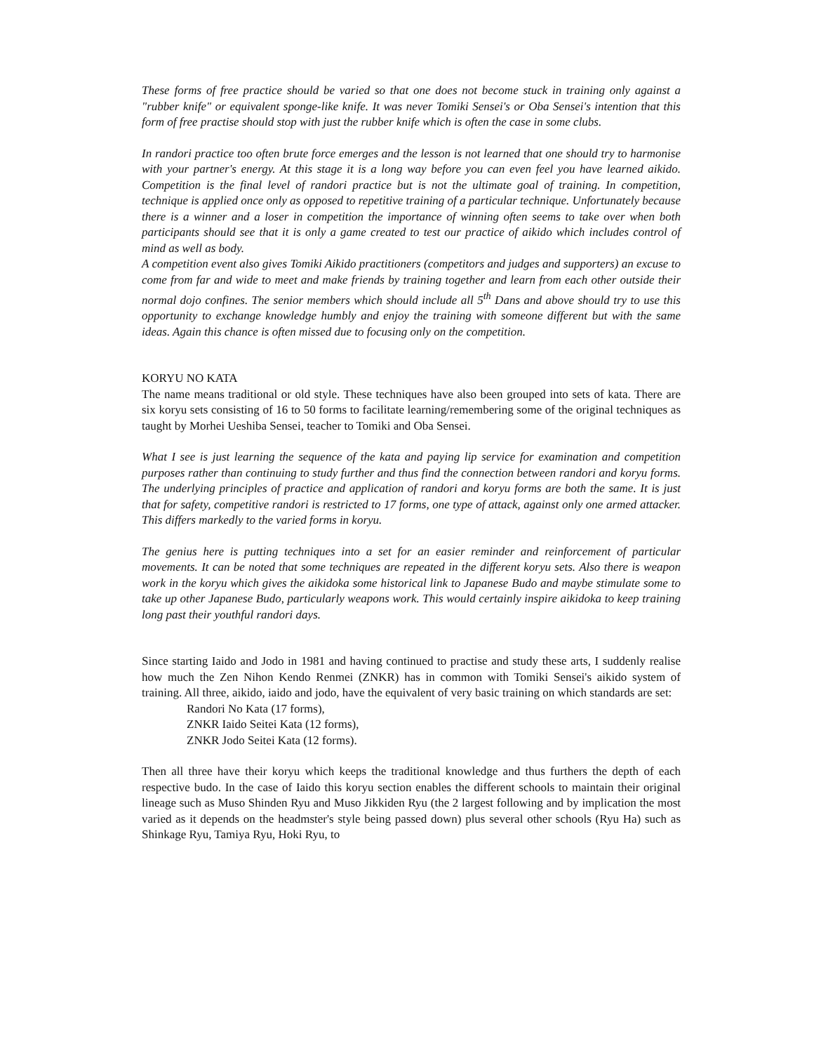These forms of free practice should be varied so that one does not become stuck in training only against a "rubber knife" or equivalent sponge-like knife. It was never Tomiki Sensei's or Oba Sensei's intention that this form of free practise should stop with just the rubber knife which is often the case in some clubs.
In randori practice too often brute force emerges and the lesson is not learned that one should try to harmonise with your partner's energy. At this stage it is a long way before you can even feel you have learned aikido. Competition is the final level of randori practice but is not the ultimate goal of training. In competition, technique is applied once only as opposed to repetitive training of a particular technique. Unfortunately because there is a winner and a loser in competition the importance of winning often seems to take over when both participants should see that it is only a game created to test our practice of aikido which includes control of mind as well as body.
A competition event also gives Tomiki Aikido practitioners (competitors and judges and supporters) an excuse to come from far and wide to meet and make friends by training together and learn from each other outside their normal dojo confines. The senior members which should include all 5<sup>th</sup> Dans and above should try to use this opportunity to exchange knowledge humbly and enjoy the training with someone different but with the same ideas. Again this chance is often missed due to focusing only on the competition.
KORYU NO KATA
The name means traditional or old style. These techniques have also been grouped into sets of kata. There are six koryu sets consisting of 16 to 50 forms to facilitate learning/remembering some of the original techniques as taught by Morhei Ueshiba Sensei, teacher to Tomiki and Oba Sensei.
What I see is just learning the sequence of the kata and paying lip service for examination and competition purposes rather than continuing to study further and thus find the connection between randori and koryu forms. The underlying principles of practice and application of randori and koryu forms are both the same. It is just that for safety, competitive randori is restricted to 17 forms, one type of attack, against only one armed attacker. This differs markedly to the varied forms in koryu.
The genius here is putting techniques into a set for an easier reminder and reinforcement of particular movements. It can be noted that some techniques are repeated in the different koryu sets. Also there is weapon work in the koryu which gives the aikidoka some historical link to Japanese Budo and maybe stimulate some to take up other Japanese Budo, particularly weapons work. This would certainly inspire aikidoka to keep training long past their youthful randori days.
Since starting Iaido and Jodo in 1981 and having continued to practise and study these arts, I suddenly realise how much the Zen Nihon Kendo Renmei (ZNKR) has in common with Tomiki Sensei's aikido system of training. All three, aikido, iaido and jodo, have the equivalent of very basic training on which standards are set:
Randori No Kata (17 forms),
ZNKR Iaido Seitei Kata (12 forms),
ZNKR Jodo Seitei Kata (12 forms).
Then all three have their koryu which keeps the traditional knowledge and thus furthers the depth of each respective budo. In the case of Iaido this koryu section enables the different schools to maintain their original lineage such as Muso Shinden Ryu and Muso Jikkiden Ryu (the 2 largest following and by implication the most varied as it depends on the headmster's style being passed down) plus several other schools (Ryu Ha) such as Shinkage Ryu, Tamiya Ryu, Hoki Ryu, to